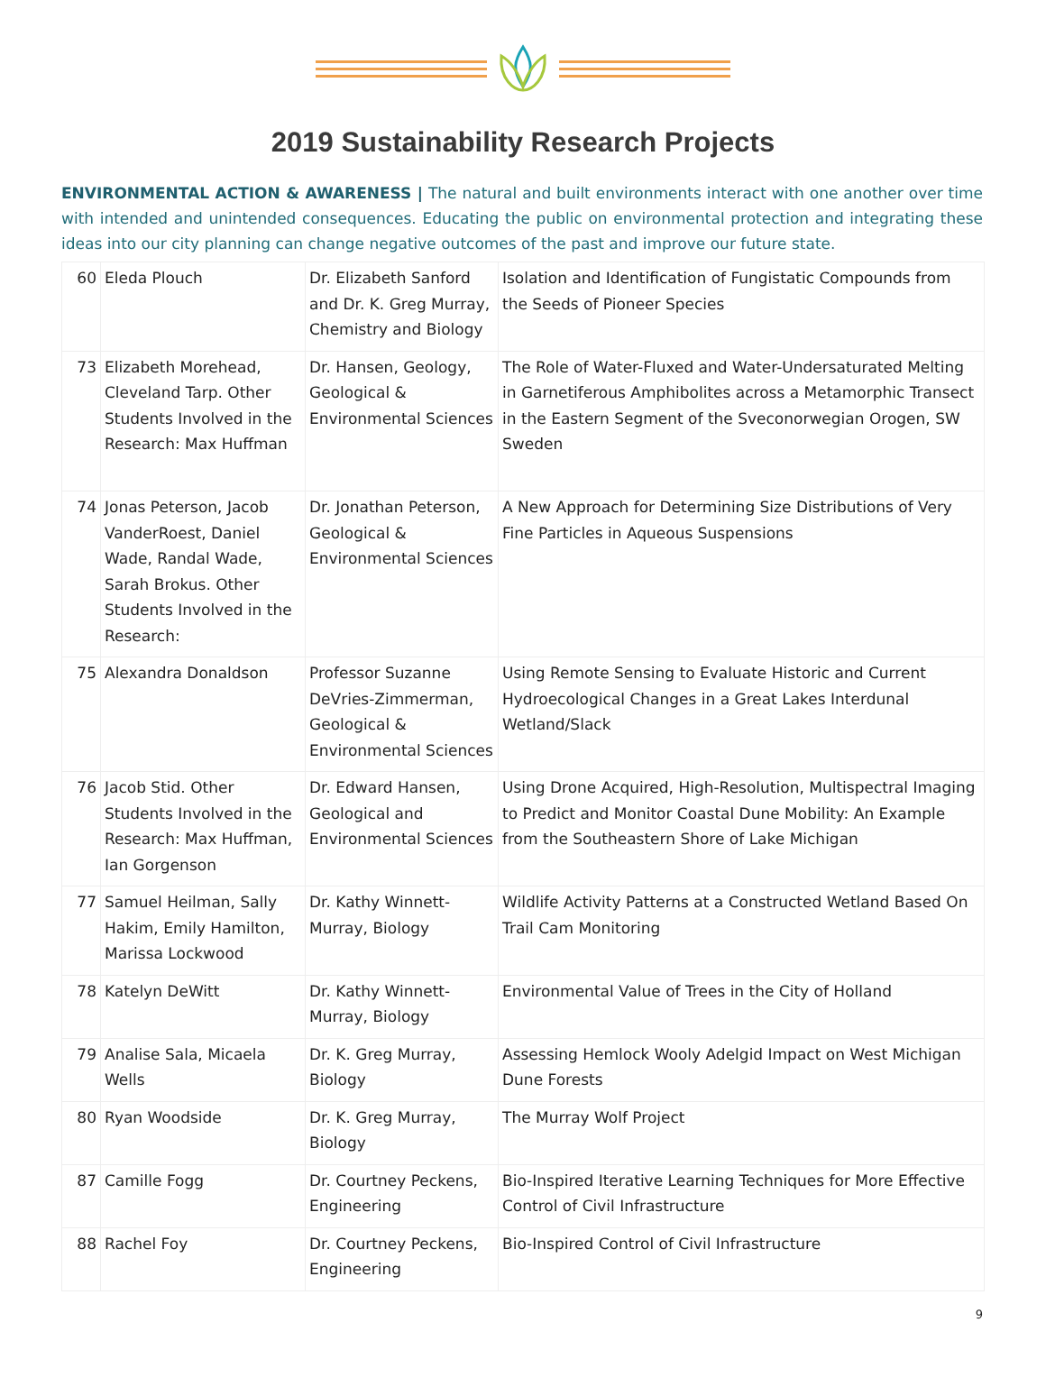2019 Sustainability Research Projects
ENVIRONMENTAL ACTION & AWARENESS | The natural and built environments interact with one another over time with intended and unintended consequences. Educating the public on environmental protection and integrating these ideas into our city planning can change negative outcomes of the past and improve our future state.
| 60 | Eleda Plouch | Dr. Elizabeth Sanford and Dr. K. Greg Murray, Chemistry and Biology | Isolation and Identification of Fungistatic Compounds from the Seeds of Pioneer Species |
| 73 | Elizabeth Morehead, Cleveland Tarp. Other Students Involved in the Research: Max Huffman | Dr. Hansen, Geology, Geological & Environmental Sciences | The Role of Water-Fluxed and Water-Undersaturated Melting in Garnetiferous Amphibolites across a Metamorphic Transect in the Eastern Segment of the Sveconorwegian Orogen, SW Sweden |
| 74 | Jonas Peterson, Jacob VanderRoest, Daniel Wade, Randal Wade, Sarah Brokus. Other Students Involved in the Research: | Dr. Jonathan Peterson, Geological & Environmental Sciences | A New Approach for Determining Size Distributions of Very Fine Particles in Aqueous Suspensions |
| 75 | Alexandra Donaldson | Professor Suzanne DeVries-Zimmerman, Geological & Environmental Sciences | Using Remote Sensing to Evaluate Historic and Current Hydroecological Changes in a Great Lakes Interdunal Wetland/Slack |
| 76 | Jacob Stid. Other Students Involved in the Research: Max Huffman, Ian Gorgenson | Dr. Edward Hansen, Geological and Environmental Sciences | Using Drone Acquired, High-Resolution, Multispectral Imaging to Predict and Monitor Coastal Dune Mobility: An Example from the Southeastern Shore of Lake Michigan |
| 77 | Samuel Heilman, Sally Hakim, Emily Hamilton, Marissa Lockwood | Dr. Kathy Winnett-Murray, Biology | Wildlife Activity Patterns at a Constructed Wetland Based On Trail Cam Monitoring |
| 78 | Katelyn DeWitt | Dr. Kathy Winnett-Murray, Biology | Environmental Value of Trees in the City of Holland |
| 79 | Analise Sala, Micaela Wells | Dr. K. Greg Murray, Biology | Assessing Hemlock Wooly Adelgid Impact on West Michigan Dune Forests |
| 80 | Ryan Woodside | Dr. K. Greg Murray, Biology | The Murray Wolf Project |
| 87 | Camille Fogg | Dr. Courtney Peckens, Engineering | Bio-Inspired Iterative Learning Techniques for More Effective Control of Civil Infrastructure |
| 88 | Rachel Foy | Dr. Courtney Peckens, Engineering | Bio-Inspired Control of Civil Infrastructure |
9